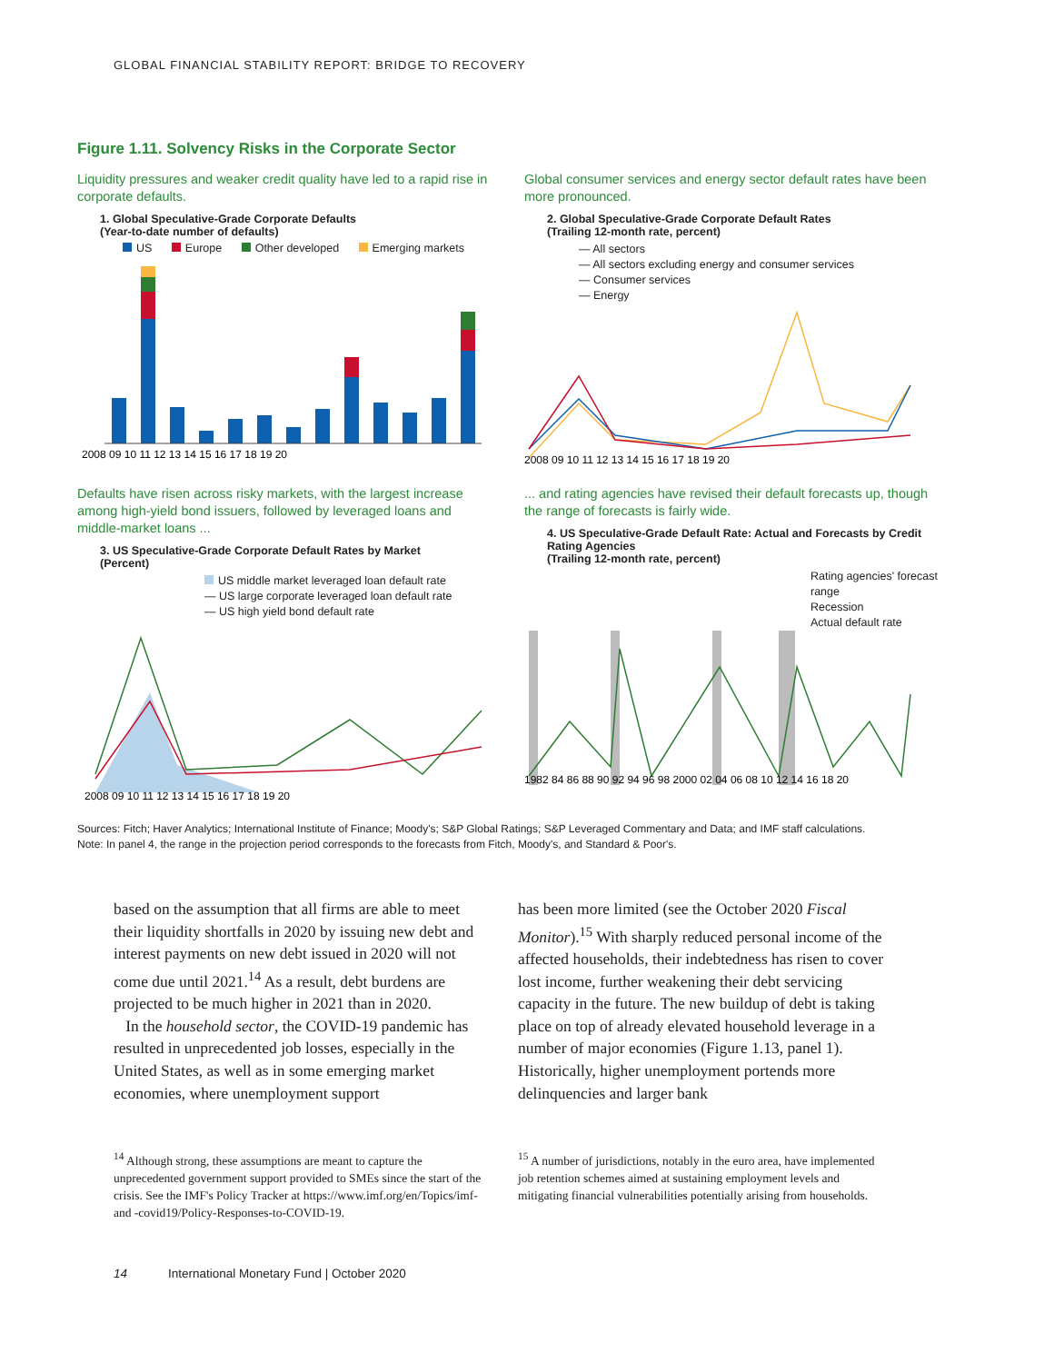GLOBAL FINANCIAL STABILITY REPORT: BRIDGE TO RECOVERY
Figure 1.11. Solvency Risks in the Corporate Sector
Liquidity pressures and weaker credit quality have led to a rapid rise in corporate defaults.
1. Global Speculative-Grade Corporate Defaults
(Year-to-date number of defaults)
US Europe Other developed Emerging markets
2008 09 10 11 12 13 14 15 16 17 18 19 20
Global consumer services and energy sector default rates have been more pronounced.
2. Global Speculative-Grade Corporate Default Rates
(Trailing 12-month rate, percent)
— All sectors
— All sectors excluding energy and consumer services
— Consumer services
— Energy
2008 09 10 11 12 13 14 15 16 17 18 19 20
Defaults have risen across risky markets, with the largest increase among high-yield bond issuers, followed by leveraged loans and middle-market loans ...
3. US Speculative-Grade Corporate Default Rates by Market
(Percent)
US middle market leveraged loan default rate
— US large corporate leveraged loan default rate
— US high yield bond default rate
2008 09 10 11 12 13 14 15 16 17 18 19 20
... and rating agencies have revised their default forecasts up, though the range of forecasts is fairly wide.
4. US Speculative-Grade Default Rate: Actual and Forecasts by Credit Rating Agencies
(Trailing 12-month rate, percent)
Rating agencies' forecast range
Recession
Actual default rate
1982 84 86 88 90 92 94 96 98 2000 02 04 06 08 10 12 14 16 18 20
Sources: Fitch; Haver Analytics; International Institute of Finance; Moody's; S&P Global Ratings; S&P Leveraged Commentary and Data; and IMF staff calculations.
Note: In panel 4, the range in the projection period corresponds to the forecasts from Fitch, Moody's, and Standard & Poor's.
based on the assumption that all firms are able to meet their liquidity shortfalls in 2020 by issuing new debt and interest payments on new debt issued in 2020 will not come due until 2021.<sup>14</sup> As a result, debt burdens are projected to be much higher in 2021 than in 2020.
In the household sector, the COVID-19 pandemic has resulted in unprecedented job losses, especially in the United States, as well as in some emerging market economies, where unemployment support
has been more limited (see the October 2020 Fiscal Monitor).<sup>15</sup> With sharply reduced personal income of the affected households, their indebtedness has risen to cover lost income, further weakening their debt servicing capacity in the future. The new buildup of debt is taking place on top of already elevated household leverage in a number of major economies (Figure 1.13, panel 1). Historically, higher unemployment portends more delinquencies and larger bank
<sup>14</sup> Although strong, these assumptions are meant to capture the unprecedented government support provided to SMEs since the start of the crisis. See the IMF's Policy Tracker at https://www.imf.org/en/Topics/imf-and -covid19/Policy-Responses-to-COVID-19.
<sup>15</sup> A number of jurisdictions, notably in the euro area, have implemented job retention schemes aimed at sustaining employment levels and mitigating financial vulnerabilities potentially arising from households.
14 International Monetary Fund | October 2020